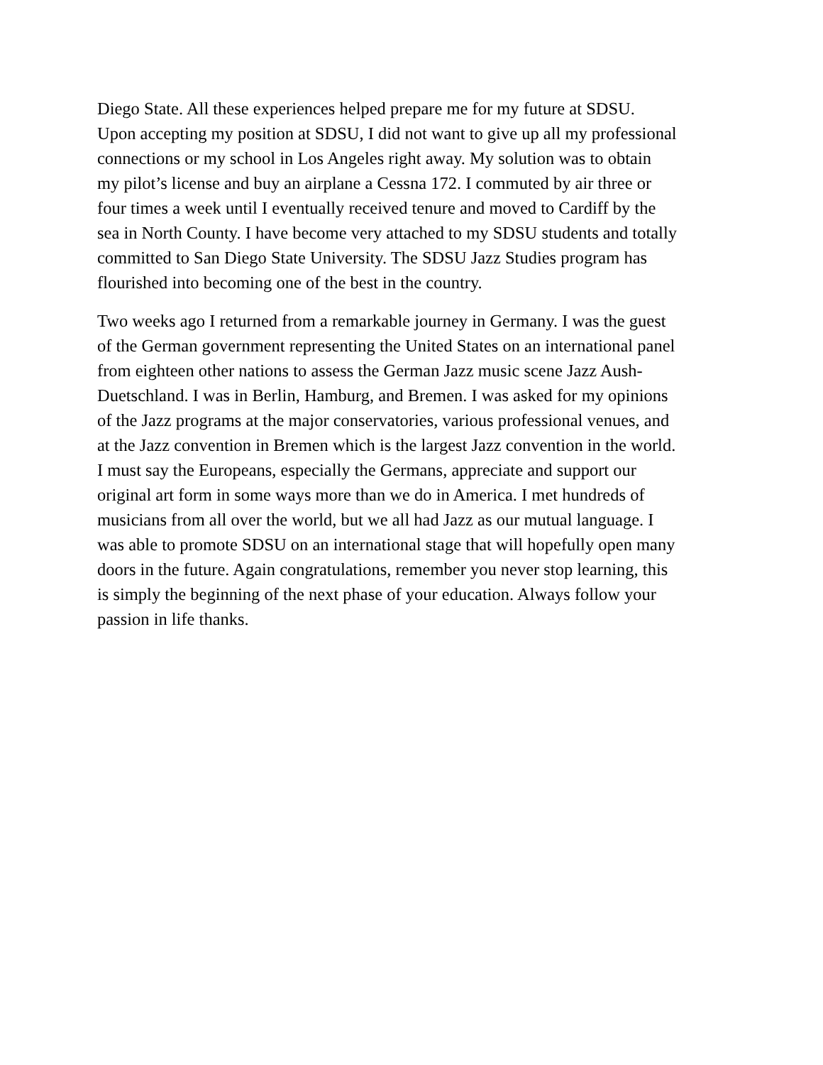Diego State. All these experiences helped prepare me for my future at SDSU.
Upon accepting my position at SDSU, I did not want to give up all my professional
connections or my school in Los Angeles right away. My solution was to obtain
my pilot’s license and buy an airplane a Cessna 172. I commuted by air three or
four times a week until I eventually received tenure and moved to Cardiff by the
sea in North County. I have become very attached to my SDSU students and totally
committed to San Diego State University. The SDSU Jazz Studies program has
flourished into becoming one of the best in the country.
Two weeks ago I returned from a remarkable journey in Germany. I was the guest
of the German government representing the United States on an international panel
from eighteen other nations to assess the German Jazz music scene Jazz Aush-
Duetschland. I was in Berlin, Hamburg, and Bremen. I was asked for my opinions
of the Jazz programs at the major conservatories, various professional venues, and
at the Jazz convention in Bremen which is the largest Jazz convention in the world.
I must say the Europeans, especially the Germans, appreciate and support our
original art form in some ways more than we do in America. I met hundreds of
musicians from all over the world, but we all had Jazz as our mutual language. I
was able to promote SDSU on an international stage that will hopefully open many
doors in the future. Again congratulations, remember you never stop learning, this
is simply the beginning of the next phase of your education. Always follow your
passion in life thanks.